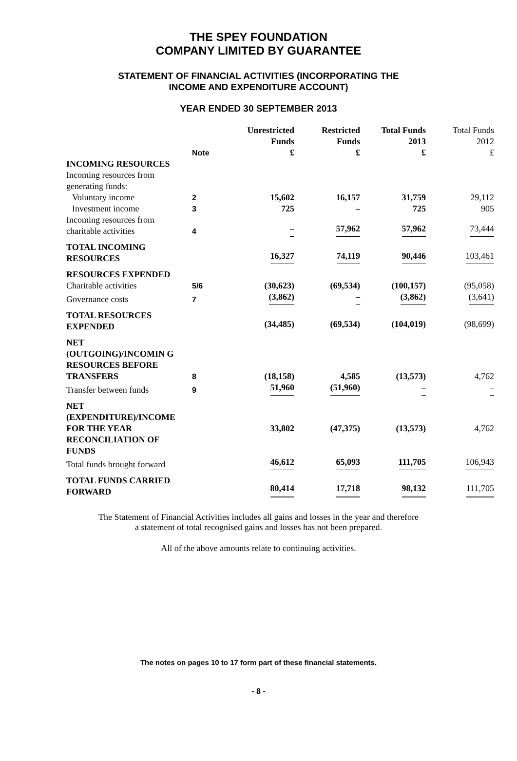THE SPEY FOUNDATION
COMPANY LIMITED BY GUARANTEE
STATEMENT OF FINANCIAL ACTIVITIES (INCORPORATING THE
INCOME AND EXPENDITURE ACCOUNT)
YEAR ENDED 30 SEPTEMBER 2013
| | Note | Unrestricted Funds £ | Restricted Funds £ | Total Funds 2013 £ | Total Funds 2012 £ |
| --- | --- | --- | --- | --- | --- |
| INCOMING RESOURCES | | | | | |
| Incoming resources from generating funds: | | | | | |
| Voluntary income | 2 | 15,602 | 16,157 | 31,759 | 29,112 |
| Investment income | 3 | 725 | – | 725 | 905 |
| Incoming resources from charitable activities | 4 | – | 57,962 | 57,962 | 73,444 |
| TOTAL INCOMING RESOURCES | | 16,327 | 74,119 | 90,446 | 103,461 |
| RESOURCES EXPENDED | | | | | |
| Charitable activities | 5/6 | (30,623) | (69,534) | (100,157) | (95,058) |
| Governance costs | 7 | (3,862) | – | (3,862) | (3,641) |
| TOTAL RESOURCES EXPENDED | | (34,485) | (69,534) | (104,019) | (98,699) |
| NET (OUTGOING)/INCOMIN G RESOURCES BEFORE TRANSFERS | 8 | (18,158) | 4,585 | (13,573) | 4,762 |
| Transfer between funds | 9 | 51,960 | (51,960) | – | – |
| NET (EXPENDITURE)/INCOME FOR THE YEAR | | 33,802 | (47,375) | (13,573) | 4,762 |
| RECONCILIATION OF FUNDS | | | | | |
| Total funds brought forward | | 46,612 | 65,093 | 111,705 | 106,943 |
| TOTAL FUNDS CARRIED FORWARD | | 80,414 | 17,718 | 98,132 | 111,705 |
The Statement of Financial Activities includes all gains and losses in the year and therefore
a statement of total recognised gains and losses has not been prepared.
All of the above amounts relate to continuing activities.
The notes on pages 10 to 17 form part of these financial statements.
- 8 -